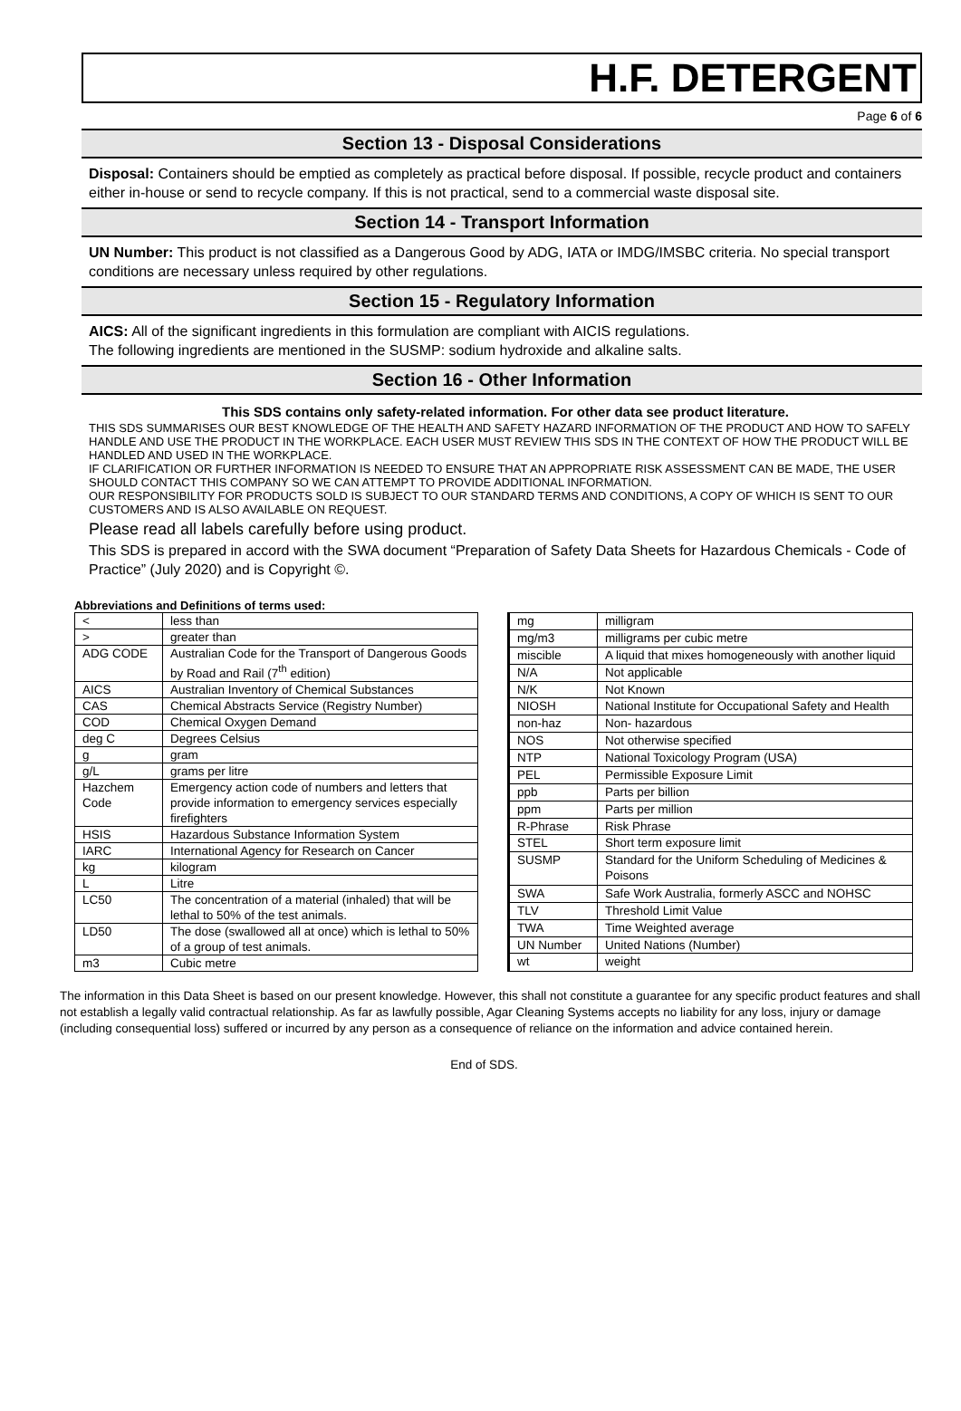H.F. DETERGENT
Page 6 of 6
Section 13 - Disposal Considerations
Disposal: Containers should be emptied as completely as practical before disposal. If possible, recycle product and containers either in-house or send to recycle company. If this is not practical, send to a commercial waste disposal site.
Section 14 - Transport Information
UN Number: This product is not classified as a Dangerous Good by ADG, IATA or IMDG/IMSBC criteria. No special transport conditions are necessary unless required by other regulations.
Section 15 - Regulatory Information
AICS: All of the significant ingredients in this formulation are compliant with AICIS regulations.
The following ingredients are mentioned in the SUSMP: sodium hydroxide and alkaline salts.
Section 16 - Other Information
This SDS contains only safety-related information. For other data see product literature.
THIS SDS SUMMARISES OUR BEST KNOWLEDGE OF THE HEALTH AND SAFETY HAZARD INFORMATION OF THE PRODUCT AND HOW TO SAFELY HANDLE AND USE THE PRODUCT IN THE WORKPLACE. EACH USER MUST REVIEW THIS SDS IN THE CONTEXT OF HOW THE PRODUCT WILL BE HANDLED AND USED IN THE WORKPLACE.
IF CLARIFICATION OR FURTHER INFORMATION IS NEEDED TO ENSURE THAT AN APPROPRIATE RISK ASSESSMENT CAN BE MADE, THE USER SHOULD CONTACT THIS COMPANY SO WE CAN ATTEMPT TO PROVIDE ADDITIONAL INFORMATION.
OUR RESPONSIBILITY FOR PRODUCTS SOLD IS SUBJECT TO OUR STANDARD TERMS AND CONDITIONS, A COPY OF WHICH IS SENT TO OUR CUSTOMERS AND IS ALSO AVAILABLE ON REQUEST.
Please read all labels carefully before using product.
This SDS is prepared in accord with the SWA document “Preparation of Safety Data Sheets for Hazardous Chemicals - Code of Practice” (July 2020) and is Copyright ©.
Abbreviations and Definitions of terms used:
| < | less than |
| > | greater than |
| ADG CODE | Australian Code for the Transport of Dangerous Goods by Road and Rail (7<sup>th</sup> edition) |
| AICS | Australian Inventory of Chemical Substances |
| CAS | Chemical Abstracts Service (Registry Number) |
| COD | Chemical Oxygen Demand |
| deg C | Degrees Celsius |
| g | gram |
| g/L | grams per litre |
| Hazchem Code | Emergency action code of numbers and letters that provide information to emergency services especially firefighters |
| HSIS | Hazardous Substance Information System |
| IARC | International Agency for Research on Cancer |
| kg | kilogram |
| L | Litre |
| LC50 | The concentration of a material (inhaled) that will be lethal to 50% of the test animals. |
| LD50 | The dose (swallowed all at once) which is lethal to 50% of a group of test animals. |
| m3 | Cubic metre |
| mg | milligram |
| mg/m3 | milligrams per cubic metre |
| miscible | A liquid that mixes homogeneously with another liquid |
| N/A | Not applicable |
| N/K | Not Known |
| NIOSH | National Institute for Occupational Safety and Health |
| non-haz | Non- hazardous |
| NOS | Not otherwise specified |
| NTP | National Toxicology Program (USA) |
| PEL | Permissible Exposure Limit |
| ppb | Parts per billion |
| ppm | Parts per million |
| R-Phrase | Risk Phrase |
| STEL | Short term exposure limit |
| SUSMP | Standard for the Uniform Scheduling of Medicines & Poisons |
| SWA | Safe Work Australia, formerly ASCC and NOHSC |
| TLV | Threshold Limit Value |
| TWA | Time Weighted average |
| UN Number | United Nations (Number) |
| wt | weight |
The information in this Data Sheet is based on our present knowledge. However, this shall not constitute a guarantee for any specific product features and shall not establish a legally valid contractual relationship. As far as lawfully possible, Agar Cleaning Systems accepts no liability for any loss, injury or damage (including consequential loss) suffered or incurred by any person as a consequence of reliance on the information and advice contained herein.
End of SDS.